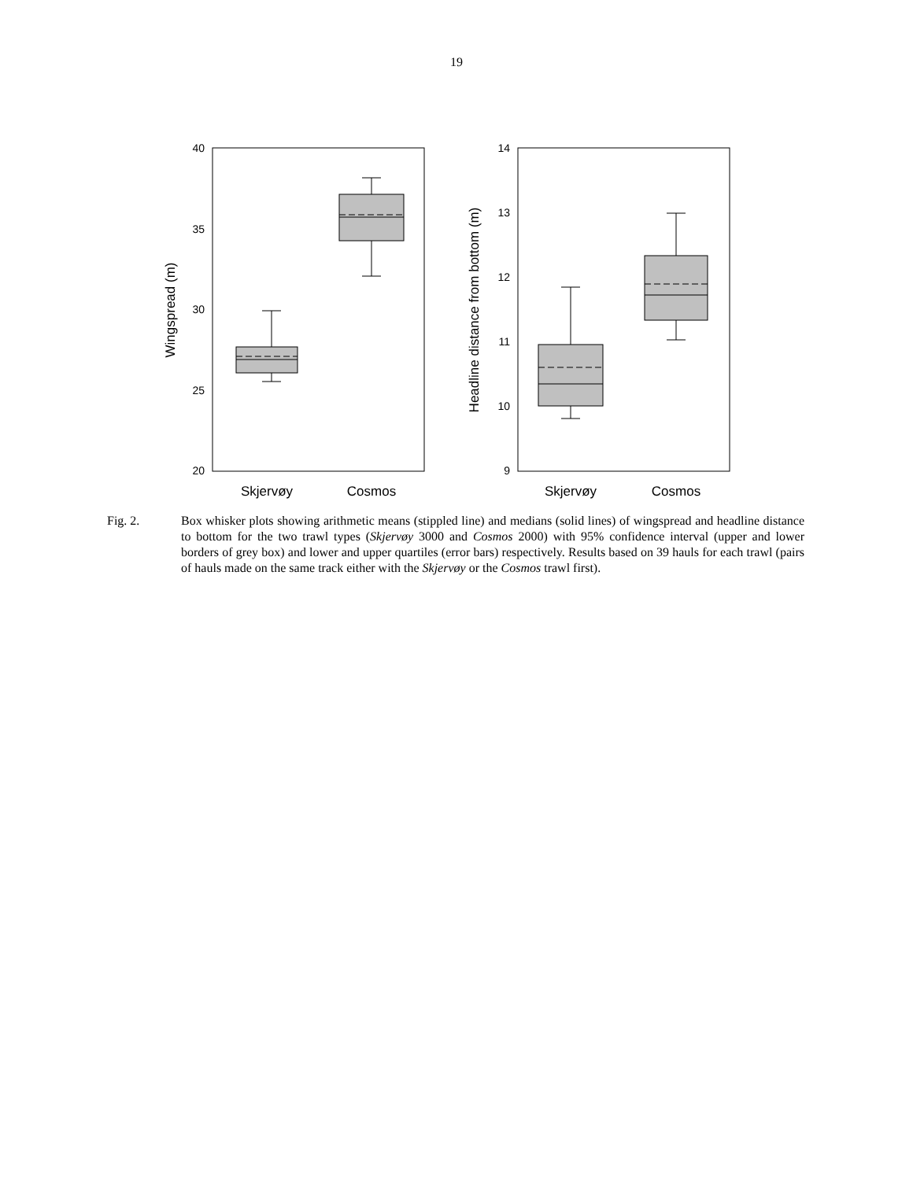19
40
35
30
25
20
14
13
12
11
10
9
Wingspread (m)
Headline distance from bottom (m)
Skjervøy
Cosmos
Skjervøy
Cosmos
Fig. 2. Box whisker plots showing arithmetic means (stippled line) and medians (solid lines) of wingspread and headline distance to bottom for the two trawl types (Skjervøy 3000 and Cosmos 2000) with 95% confidence interval (upper and lower borders of grey box) and lower and upper quartiles (error bars) respectively. Results based on 39 hauls for each trawl (pairs of hauls made on the same track either with the Skjervøy or the Cosmos trawl first).